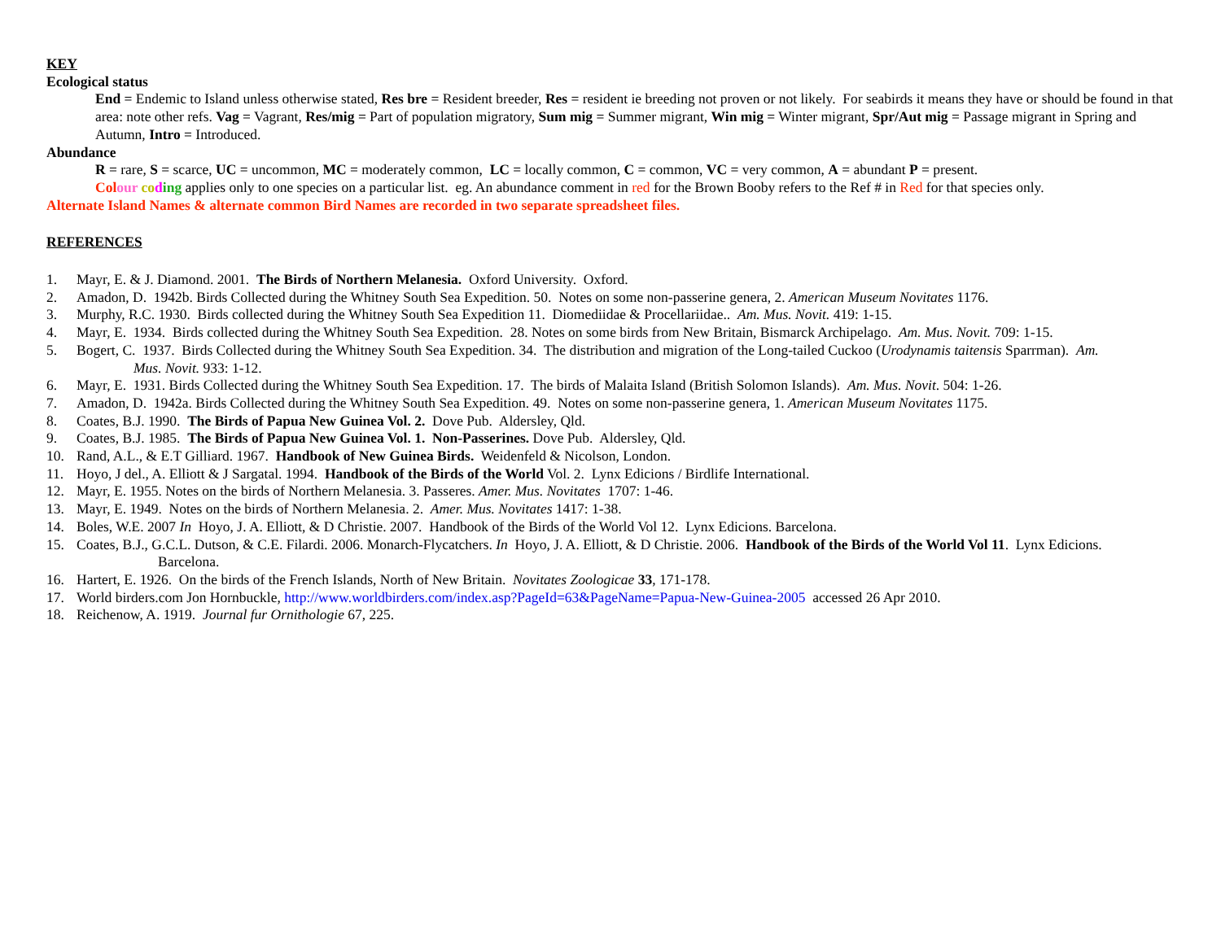KEY
Ecological status
End = Endemic to Island unless otherwise stated, Res bre = Resident breeder, Res = resident ie breeding not proven or not likely. For seabirds it means they have or should be found in that area: note other refs. Vag = Vagrant, Res/mig = Part of population migratory, Sum mig = Summer migrant, Win mig = Winter migrant, Spr/Aut mig = Passage migrant in Spring and Autumn, Intro = Introduced.
Abundance
R = rare, S = scarce, UC = uncommon, MC = moderately common, LC = locally common, C = common, VC = very common, A = abundant P = present.
Col our co ding applies only to one species on a particular list. eg. An abundance comment in red for the Brown Booby refers to the Ref # in Red for that species only.
Alternate Island Names & alternate common Bird Names are recorded in two separate spreadsheet files.
REFERENCES
1. Mayr, E. & J. Diamond. 2001. The Birds of Northern Melanesia. Oxford University. Oxford.
2. Amadon, D. 1942b. Birds Collected during the Whitney South Sea Expedition. 50. Notes on some non-passerine genera, 2. American Museum Novitates 1176.
3. Murphy, R.C. 1930. Birds collected during the Whitney South Sea Expedition 11. Diomediidae & Procellariidae.. Am. Mus. Novit. 419: 1-15.
4. Mayr, E. 1934. Birds collected during the Whitney South Sea Expedition. 28. Notes on some birds from New Britain, Bismarck Archipelago. Am. Mus. Novit. 709: 1-15.
5. Bogert, C. 1937. Birds Collected during the Whitney South Sea Expedition. 34. The distribution and migration of the Long-tailed Cuckoo (Urodynamis taitensis Sparrman). Am.
Mus. Novit. 933: 1-12.
6. Mayr, E. 1931. Birds Collected during the Whitney South Sea Expedition. 17. The birds of Malaita Island (British Solomon Islands). Am. Mus. Novit. 504: 1-26.
7. Amadon, D. 1942a. Birds Collected during the Whitney South Sea Expedition. 49. Notes on some non-passerine genera, 1. American Museum Novitates 1175.
8. Coates, B.J. 1990. The Birds of Papua New Guinea Vol. 2. Dove Pub. Aldersley, Qld.
9. Coates, B.J. 1985. The Birds of Papua New Guinea Vol. 1. Non-Passerines. Dove Pub. Aldersley, Qld.
10. Rand, A.L., & E.T Gilliard. 1967. Handbook of New Guinea Birds. Weidenfeld & Nicolson, London.
11. Hoyo, J del., A. Elliott & J Sargatal. 1994. Handbook of the Birds of the World Vol. 2. Lynx Edicions / Birdlife International.
12. Mayr, E. 1955. Notes on the birds of Northern Melanesia. 3. Passeres. Amer. Mus. Novitates 1707: 1-46.
13. Mayr, E. 1949. Notes on the birds of Northern Melanesia. 2. Amer. Mus. Novitates 1417: 1-38.
14. Boles, W.E. 2007 In Hoyo, J. A. Elliott, & D Christie. 2007. Handbook of the Birds of the World Vol 12. Lynx Edicions. Barcelona.
15. Coates, B.J., G.C.L. Dutson, & C.E. Filardi. 2006. Monarch-Flycatchers. In Hoyo, J. A. Elliott, & D Christie. 2006. Handbook of the Birds of the World Vol 11. Lynx Edicions.
Barcelona.
16. Hartert, E. 1926. On the birds of the French Islands, North of New Britain. Novitates Zoologicae 33, 171-178.
17. World birders.com Jon Hornbuckle, http://www.worldbirders.com/index.asp?PageId=63&PageName=Papua-New-Guinea-2005 accessed 26 Apr 2010.
18. Reichenow, A. 1919. Journal fur Ornithologie 67, 225.